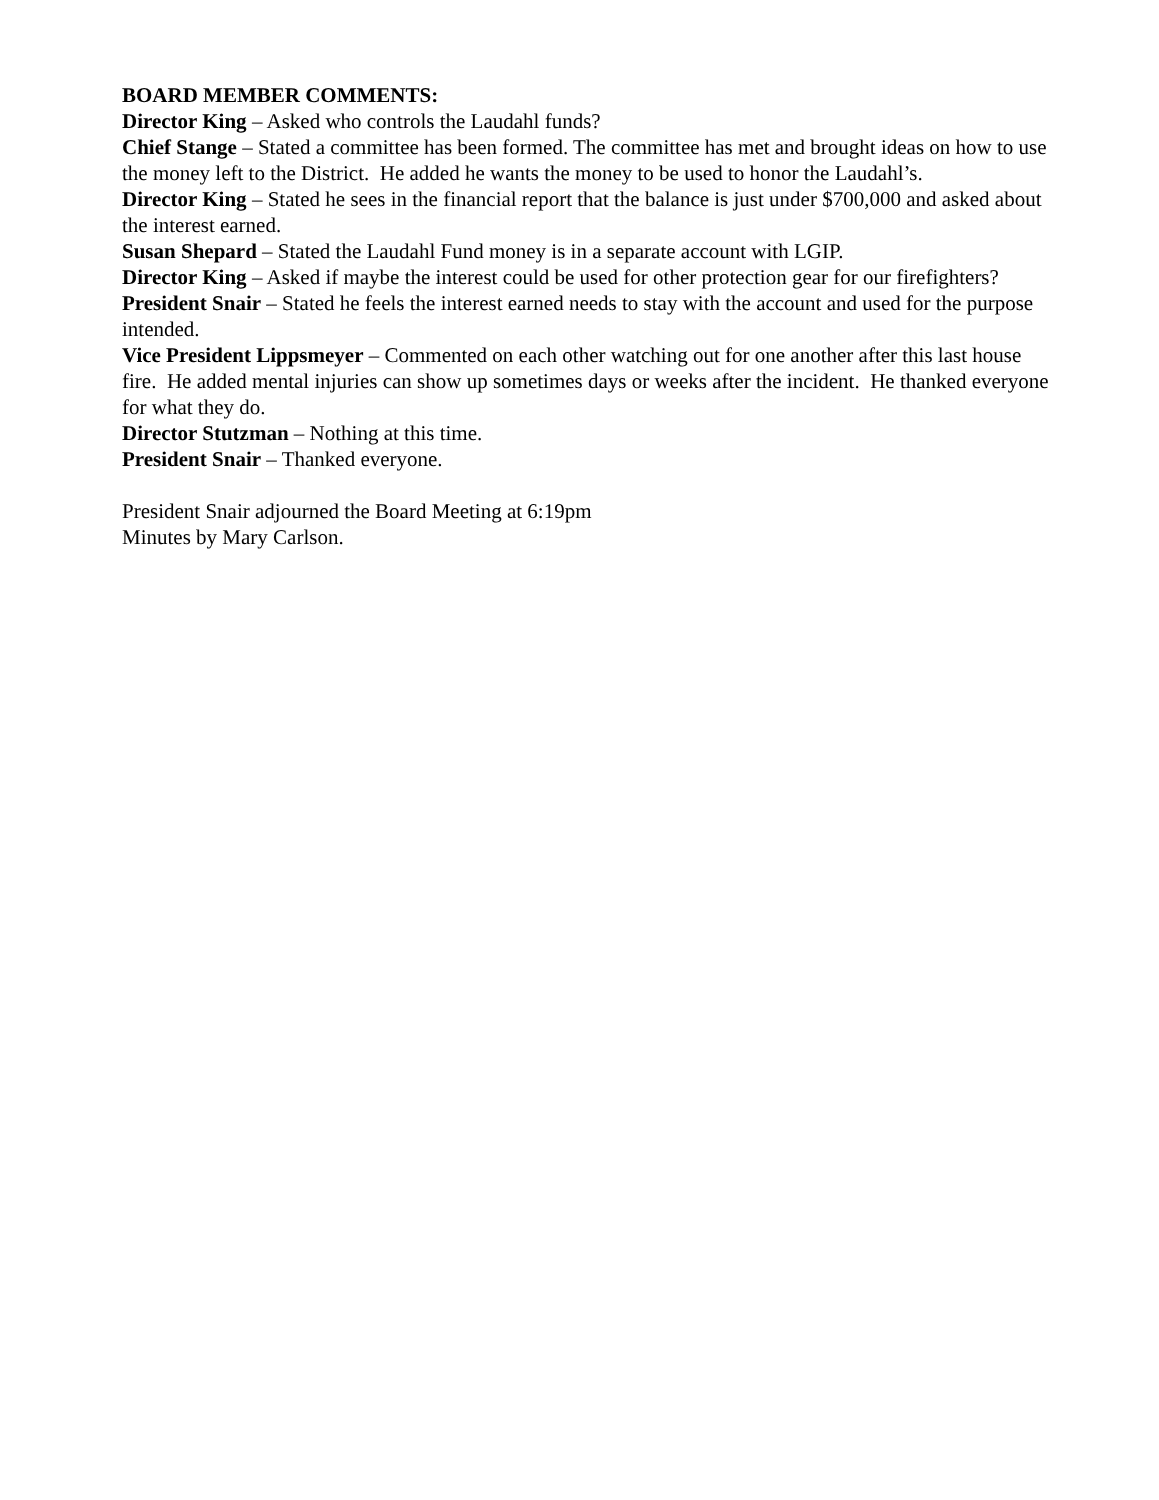BOARD MEMBER COMMENTS:
Director King – Asked who controls the Laudahl funds?
Chief Stange – Stated a committee has been formed. The committee has met and brought ideas on how to use the money left to the District. He added he wants the money to be used to honor the Laudahl’s.
Director King – Stated he sees in the financial report that the balance is just under $700,000 and asked about the interest earned.
Susan Shepard – Stated the Laudahl Fund money is in a separate account with LGIP.
Director King – Asked if maybe the interest could be used for other protection gear for our firefighters?
President Snair – Stated he feels the interest earned needs to stay with the account and used for the purpose intended.
Vice President Lippsmeyer – Commented on each other watching out for one another after this last house fire. He added mental injuries can show up sometimes days or weeks after the incident. He thanked everyone for what they do.
Director Stutzman – Nothing at this time.
President Snair – Thanked everyone.
President Snair adjourned the Board Meeting at 6:19pm
Minutes by Mary Carlson.